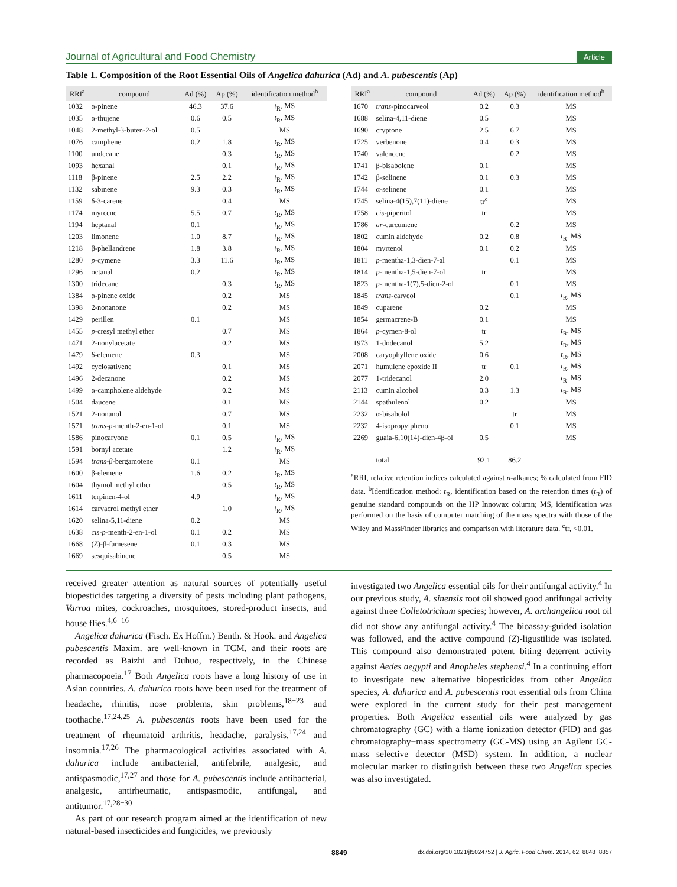Journal of Agricultural and Food Chemistry Article
Table 1. Composition of the Root Essential Oils of Angelica dahurica (Ad) and A. pubescentis (Ap)
| RRI<sup>a</sup> | compound | Ad (%) | Ap (%) | identification method<sup>b</sup> |
| --- | --- | --- | --- | --- |
| 1032 | α-pinene | 46.3 | 37.6 | t<sub>R</sub>, MS |
| 1035 | α-thujene | 0.6 | 0.5 | t<sub>R</sub>, MS |
| 1048 | 2-methyl-3-buten-2-ol | 0.5 | | MS |
| 1076 | camphene | 0.2 | 1.8 | t<sub>R</sub>, MS |
| 1100 | undecane | | 0.3 | t<sub>R</sub>, MS |
| 1093 | hexanal | | 0.1 | t<sub>R</sub>, MS |
| 1118 | β-pinene | 2.5 | 2.2 | t<sub>R</sub>, MS |
| 1132 | sabinene | 9.3 | 0.3 | t<sub>R</sub>, MS |
| 1159 | δ-3-carene | | 0.4 | MS |
| 1174 | myrcene | 5.5 | 0.7 | t<sub>R</sub>, MS |
| 1194 | heptanal | 0.1 | | t<sub>R</sub>, MS |
| 1203 | limonene | 1.0 | 8.7 | t<sub>R</sub>, MS |
| 1218 | β-phellandrene | 1.8 | 3.8 | t<sub>R</sub>, MS |
| 1280 | p -cymene | 3.3 | 11.6 | t<sub>R</sub>, MS |
| 1296 | octanal | 0.2 | | t<sub>R</sub>, MS |
| 1300 | tridecane | | 0.3 | t<sub>R</sub>, MS |
| 1384 | α-pinene oxide | | 0.2 | MS |
| 1398 | 2-nonanone | | 0.2 | MS |
| 1429 | perillen | 0.1 | | MS |
| 1455 | p -cresyl methyl ether | | 0.7 | MS |
| 1471 | 2-nonylacetate | | 0.2 | MS |
| 1479 | δ-elemene | 0.3 | | MS |
| 1492 | cyclosativene | | 0.1 | MS |
| 1496 | 2-decanone | | 0.2 | MS |
| 1499 | α-campholene aldehyde | | 0.2 | MS |
| 1504 | daucene | | 0.1 | MS |
| 1521 | 2-nonanol | | 0.7 | MS |
| 1571 | trans-p -menth-2-en-1-ol | | 0.1 | MS |
| 1586 | pinocarvone | 0.1 | 0.5 | t<sub>R</sub>, MS |
| 1591 | bornyl acetate | | 1.2 | t<sub>R</sub>, MS |
| 1594 | trans-β -bergamotene | 0.1 | | MS |
| 1600 | β-elemene | 1.6 | 0.2 | t<sub>R</sub>, MS |
| 1604 | thymol methyl ether | | 0.5 | t<sub>R</sub>, MS |
| 1611 | terpinen-4-ol | 4.9 | | t<sub>R</sub>, MS |
| 1614 | carvacrol methyl ether | | 1.0 | t<sub>R</sub>, MS |
| 1620 | selina-5,11-diene | 0.2 | | MS |
| 1638 | cis-p -menth-2-en-1-ol | 0.1 | 0.2 | MS |
| 1668 | ( Z )-β-farnesene | 0.1 | 0.3 | MS |
| 1669 | sesquisabinene | | 0.5 | MS |
| RRI<sup>a</sup> | compound | Ad (%) | Ap (%) | identification method<sup>b</sup> |
| --- | --- | --- | --- | --- |
| 1670 | trans -pinocarveol | 0.2 | 0.3 | MS |
| 1688 | selina-4,11-diene | 0.5 | | MS |
| 1690 | cryptone | 2.5 | 6.7 | MS |
| 1725 | verbenone | 0.4 | 0.3 | MS |
| 1740 | valencene | | 0.2 | MS |
| 1741 | β-bisabolene | 0.1 | | MS |
| 1742 | β-selinene | 0.1 | 0.3 | MS |
| 1744 | α-selinene | 0.1 | | MS |
| 1745 | selina-4(15),7(11)-diene | tr<sup>c</sup> | | MS |
| 1758 | cis -piperitol | tr | | MS |
| 1786 | ar -curcumene | | 0.2 | MS |
| 1802 | cumin aldehyde | 0.2 | 0.8 | t<sub>R</sub>, MS |
| 1804 | myrtenol | 0.1 | 0.2 | MS |
| 1811 | p -mentha-1,3-dien-7-al | | 0.1 | MS |
| 1814 | p -mentha-1,5-dien-7-ol | tr | | MS |
| 1823 | p -mentha-1(7),5-dien-2-ol | | 0.1 | MS |
| 1845 | trans -carveol | | 0.1 | t<sub>R</sub>, MS |
| 1849 | cuparene | 0.2 | | MS |
| 1854 | germacrene-B | 0.1 | | MS |
| 1864 | p -cymen-8-ol | tr | | t<sub>R</sub>, MS |
| 1973 | 1-dodecanol | 5.2 | | t<sub>R</sub>, MS |
| 2008 | caryophyllene oxide | 0.6 | | t<sub>R</sub>, MS |
| 2071 | humulene epoxide II | tr | 0.1 | t<sub>R</sub>, MS |
| 2077 | 1-tridecanol | 2.0 | | t<sub>R</sub>, MS |
| 2113 | cumin alcohol | 0.3 | 1.3 | t<sub>R</sub>, MS |
| 2144 | spathulenol | 0.2 | | MS |
| 2232 | α-bisabolol | | tr | MS |
| 2232 | 4-isopropylphenol | | 0.1 | MS |
| 2269 | guaia-6,10(14)-dien-4β-ol | 0.5 | | MS |
| | total | 92.1 | 86.2 | |
<sup>a</sup> RRI, relative retention indices calculated against n-alkanes; % calculated from FID data. <sup>b</sup>Identification method: t<sub>R</sub>, identification based on the retention times (t<sub>R</sub>) of genuine standard compounds on the HP Innowax column; MS, identification was performed on the basis of computer matching of the mass spectra with those of the Wiley and MassFinder libraries and comparison with literature data. <sup>c</sup>tr, <0.01.
received greater attention as natural sources of potentially useful biopesticides targeting a diversity of pests including plant pathogens, Varroa mites, cockroaches, mosquitoes, stored-product insects, and house flies.<sup>4,6−16</sup>
Angelica dahurica (Fisch. Ex Hoffm.) Benth. & Hook. and Angelica pubescentis Maxim. are well-known in TCM, and their roots are recorded as Baizhi and Duhuo, respectively, in the Chinese pharmacopoeia.<sup>17</sup> Both Angelica roots have a long history of use in Asian countries. A. dahurica roots have been used for the treatment of headache, rhinitis, nose problems, skin problems,<sup>18−23</sup> and toothache.<sup>17,24,25</sup> A. pubescentis roots have been used for the treatment of rheumatoid arthritis, headache, paralysis,<sup>17,24</sup> and insomnia.<sup>17,26</sup> The pharmacological activities associated with A. dahurica include antibacterial, antifebrile, analgesic, and antispasmodic,<sup>17,27</sup> and those for A. pubescentis include antibacterial, analgesic, antirheumatic, antispasmodic, antifungal, and antitumor.<sup>17,28−30</sup>
As part of our research program aimed at the identification of new natural-based insecticides and fungicides, we previously
investigated two Angelica essential oils for their antifungal activity.<sup>4</sup> In our previous study, A. sinensis root oil showed good antifungal activity against three Colletotrichum species; however, A. archangelica root oil did not show any antifungal activity.<sup>4</sup> The bioassay-guided isolation was followed, and the active compound (Z)-ligustilide was isolated. This compound also demonstrated potent biting deterrent activity against Aedes aegypti and Anopheles stephensi.<sup>4</sup> In a continuing effort to investigate new alternative biopesticides from other Angelica species, A. dahurica and A. pubescentis root essential oils from China were explored in the current study for their pest management properties. Both Angelica essential oils were analyzed by gas chromatography (GC) with a flame ionization detector (FID) and gas chromatography−mass spectrometry (GC-MS) using an Agilent GC-mass selective detector (MSD) system. In addition, a nuclear molecular marker to distinguish between these two Angelica species was also investigated.
8849 dx.doi.org/10.1021/jf5024752 | J. Agric. Food Chem. 2014, 62, 8848−8857